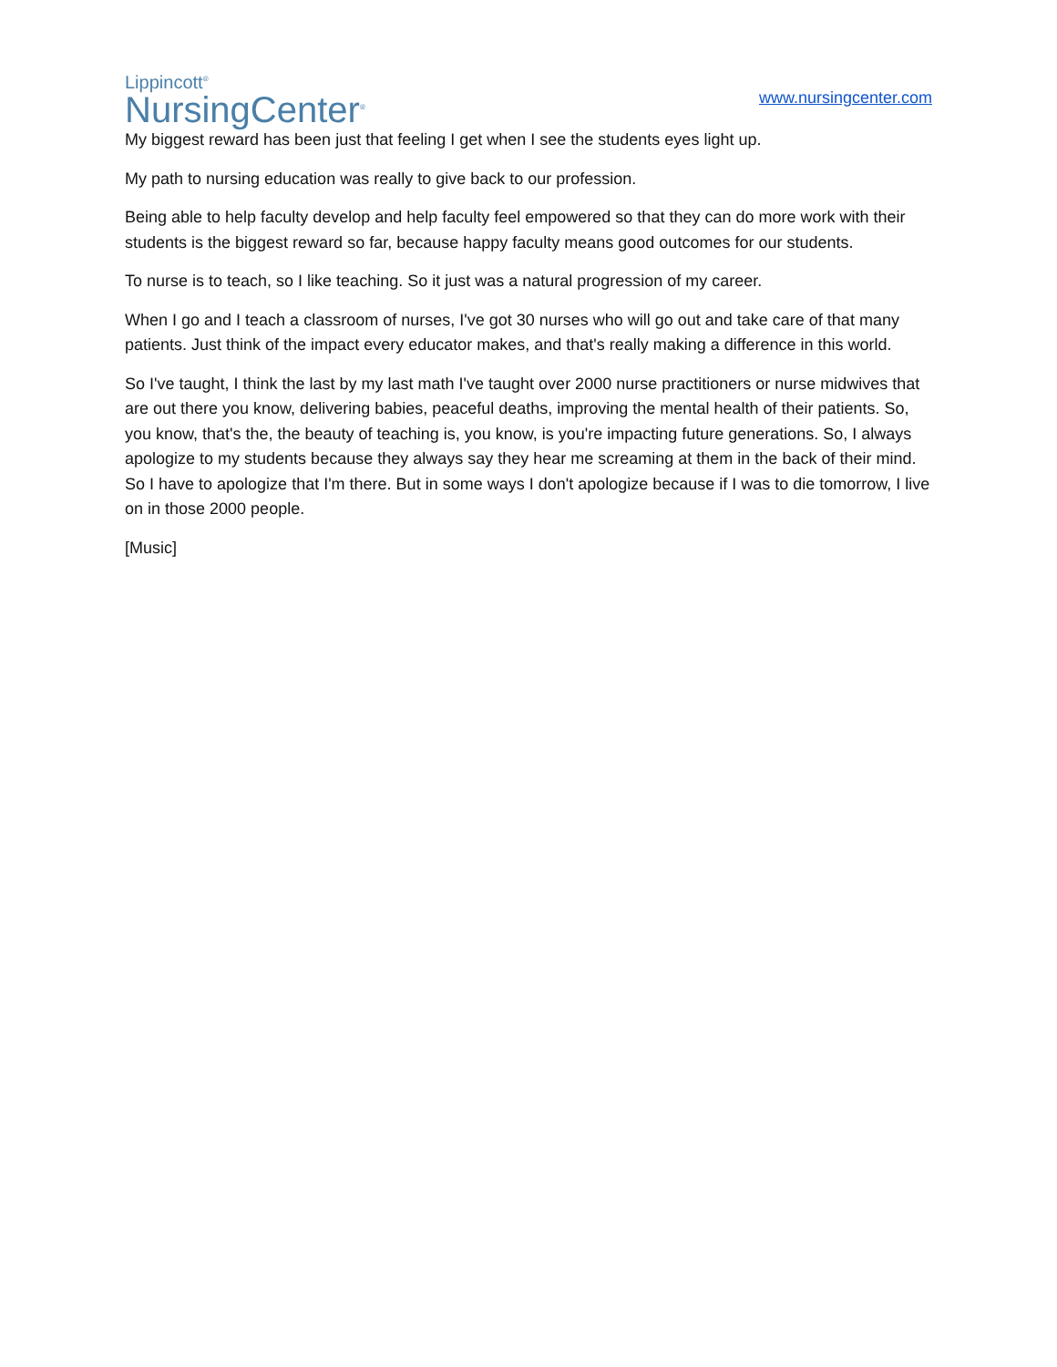Lippincott<sup>®</sup>
NursingCenter<sup>®</sup>
www.nursingcenter.com
My biggest reward has been just that feeling I get when I see the students eyes light up.
My path to nursing education was really to give back to our profession.
Being able to help faculty develop and help faculty feel empowered so that they can do more work with their students is the biggest reward so far, because happy faculty means good outcomes for our students.
To nurse is to teach, so I like teaching. So it just was a natural progression of my career.
When I go and I teach a classroom of nurses, I've got 30 nurses who will go out and take care of that many patients. Just think of the impact every educator makes, and that's really making a difference in this world.
So I've taught, I think the last by my last math I've taught over 2000 nurse practitioners or nurse midwives that are out there you know, delivering babies, peaceful deaths, improving the mental health of their patients. So, you know, that's the, the beauty of teaching is, you know, is you're impacting future generations. So, I always apologize to my students because they always say they hear me screaming at them in the back of their mind. So I have to apologize that I'm there. But in some ways I don't apologize because if I was to die tomorrow, I live on in those 2000 people.
[Music]